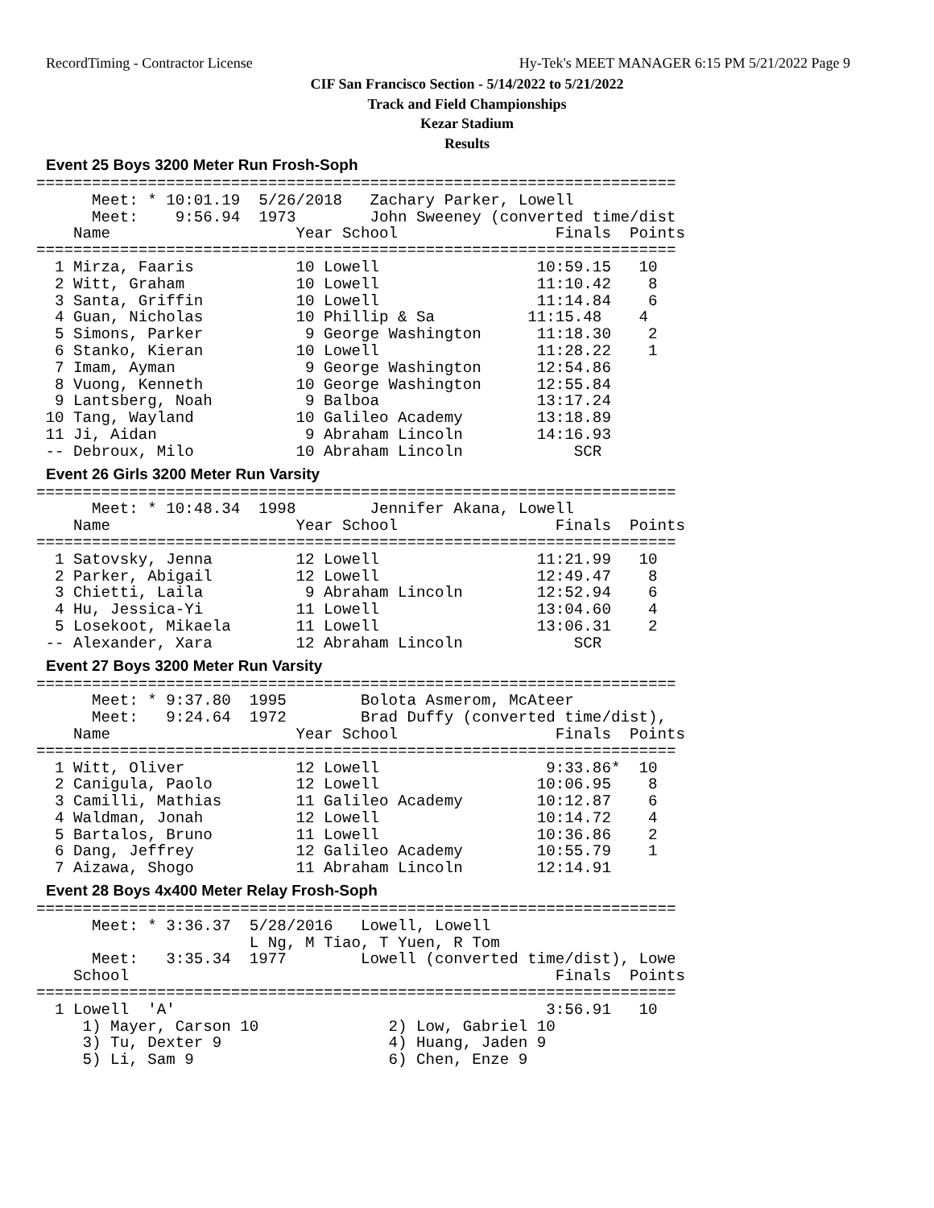RecordTiming - Contractor License
Hy-Tek's MEET MANAGER 6:15 PM 5/21/2022 Page 9
CIF San Francisco Section - 5/14/2022 to 5/21/2022
Track and Field Championships
Kezar Stadium
Results
Event 25 Boys 3200 Meter Run Frosh-Soph
=====================================================================
      Meet: * 10:01.19  5/26/2018   Zachary Parker, Lowell
      Meet:    9:56.94  1973        John Sweeney (converted time/dist
    Name                    Year School                 Finals  Points
=====================================================================
  1 Mirza, Faaris           10 Lowell                 10:59.15   10
  2 Witt, Graham            10 Lowell                 11:10.42    8
  3 Santa, Griffin          10 Lowell                 11:14.84    6
  4 Guan, Nicholas          10 Phillip & Sa          11:15.48    4
  5 Simons, Parker           9 George Washington      11:18.30    2
  6 Stanko, Kieran          10 Lowell                 11:28.22    1
  7 Imam, Ayman              9 George Washington      12:54.86
  8 Vuong, Kenneth          10 George Washington      12:55.84
  9 Lantsberg, Noah          9 Balboa                 13:17.24
 10 Tang, Wayland           10 Galileo Academy        13:18.89
 11 Ji, Aidan                9 Abraham Lincoln        14:16.93
 -- Debroux, Milo           10 Abraham Lincoln            SCR
Event 26 Girls 3200 Meter Run Varsity
=====================================================================
      Meet: * 10:48.34  1998        Jennifer Akana, Lowell
    Name                    Year School                 Finals  Points
=====================================================================
  1 Satovsky, Jenna         12 Lowell                 11:21.99   10
  2 Parker, Abigail         12 Lowell                 12:49.47    8
  3 Chietti, Laila           9 Abraham Lincoln        12:52.94    6
  4 Hu, Jessica-Yi          11 Lowell                 13:04.60    4
  5 Losekoot, Mikaela       11 Lowell                 13:06.31    2
 -- Alexander, Xara         12 Abraham Lincoln            SCR
Event 27 Boys 3200 Meter Run Varsity
=====================================================================
      Meet: * 9:37.80  1995        Bolota Asmerom, McAteer
      Meet:   9:24.64  1972        Brad Duffy (converted time/dist),
    Name                    Year School                 Finals  Points
=====================================================================
  1 Witt, Oliver            12 Lowell                  9:33.86*  10
  2 Canigula, Paolo         12 Lowell                 10:06.95    8
  3 Camilli, Mathias        11 Galileo Academy        10:12.87    6
  4 Waldman, Jonah          12 Lowell                 10:14.72    4
  5 Bartalos, Bruno         11 Lowell                 10:36.86    2
  6 Dang, Jeffrey           12 Galileo Academy        10:55.79    1
  7 Aizawa, Shogo           11 Abraham Lincoln        12:14.91
Event 28 Boys 4x400 Meter Relay Frosh-Soph
=====================================================================
      Meet: * 3:36.37  5/28/2016   Lowell, Lowell
                       L Ng, M Tiao, T Yuen, R Tom
      Meet:   3:35.34  1977        Lowell (converted time/dist), Lowe
    School                                              Finals  Points
=====================================================================
  1 Lowell  'A'                                        3:56.91   10
     1) Mayer, Carson 10              2) Low, Gabriel 10
     3) Tu, Dexter 9                  4) Huang, Jaden 9
     5) Li, Sam 9                     6) Chen, Enze 9